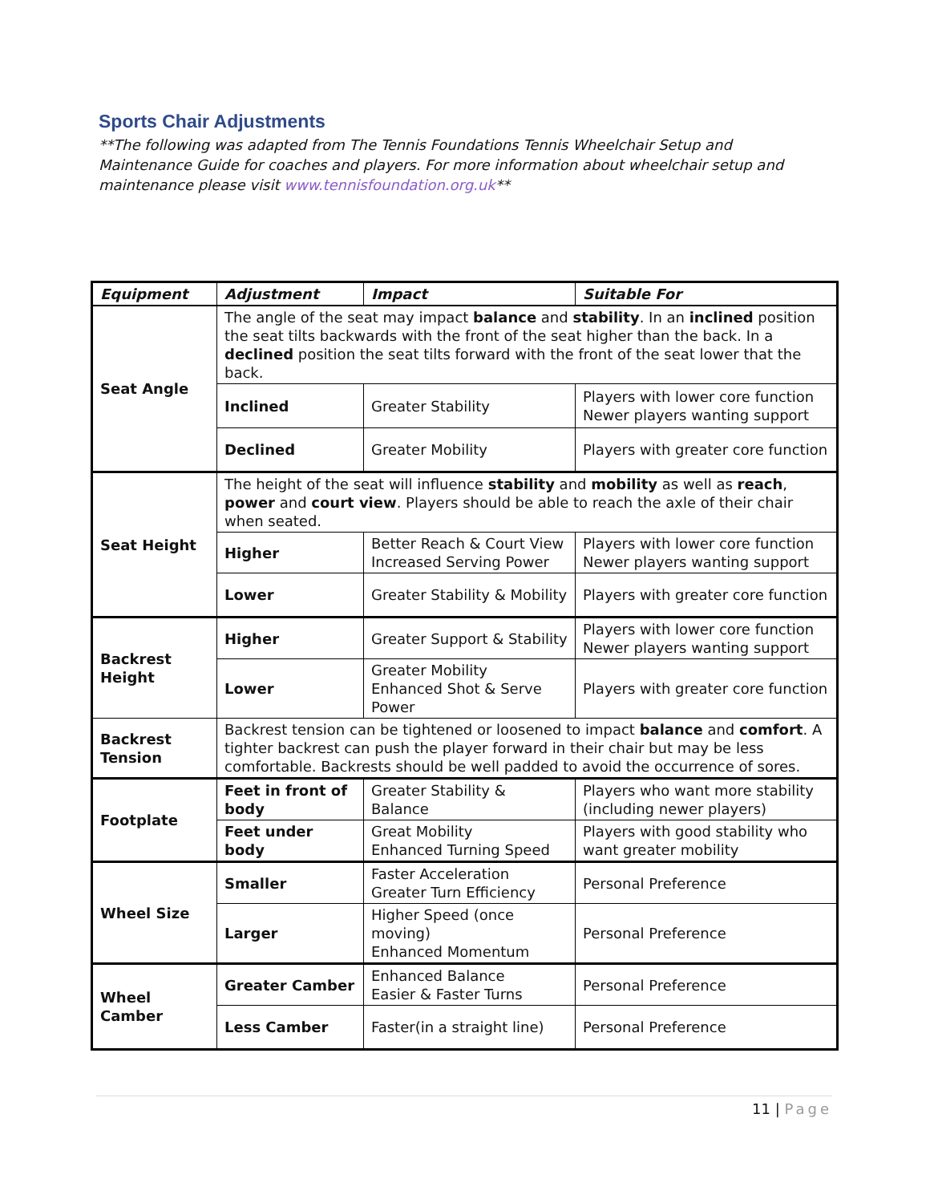Sports Chair Adjustments
**The following was adapted from The Tennis Foundations Tennis Wheelchair Setup and Maintenance Guide for coaches and players. For more information about wheelchair setup and maintenance please visit www.tennisfoundation.org.uk**
| Equipment | Adjustment | Impact | Suitable For |
| --- | --- | --- | --- |
| Seat Angle | The angle of the seat may impact balance and stability . In an inclined position the seat tilts backwards with the front of the seat higher than the back. In a declined position the seat tilts forward with the front of the seat lower that the back. | | |
| | Inclined | Greater Stability | Players with lower core function Newer players wanting support |
| | Declined | Greater Mobility | Players with greater core function |
| Seat Height | The height of the seat will influence stability and mobility as well as reach , power and court view . Players should be able to reach the axle of their chair when seated. | | |
| | Higher | Better Reach & Court View Increased Serving Power | Players with lower core function Newer players wanting support |
| | Lower | Greater Stability & Mobility | Players with greater core function |
| Backrest Height | Higher | Greater Support & Stability | Players with lower core function Newer players wanting support |
| | Lower | Greater Mobility Enhanced Shot & Serve Power | Players with greater core function |
| Backrest Tension | Backrest tension can be tightened or loosened to impact balance and comfort . A tighter backrest can push the player forward in their chair but may be less comfortable. Backrests should be well padded to avoid the occurrence of sores. | | |
| Footplate | Feet in front of body | Greater Stability & Balance | Players who want more stability (including newer players) |
| | Feet under body | Great Mobility Enhanced Turning Speed | Players with good stability who want greater mobility |
| Wheel Size | Smaller | Faster Acceleration Greater Turn Efficiency | Personal Preference |
| | Larger | Higher Speed (once moving) Enhanced Momentum | Personal Preference |
| Wheel Camber | Greater Camber | Enhanced Balance Easier & Faster Turns | Personal Preference |
| | Less Camber | Faster(in a straight line) | Personal Preference |
11 | Page